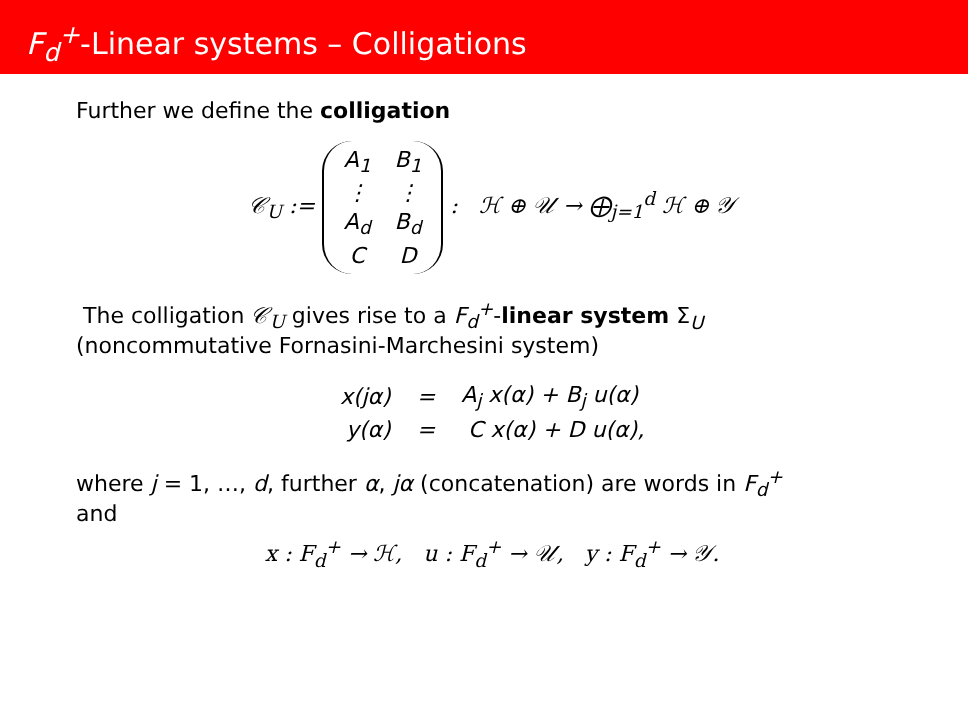F<sub>d</sub><sup>+</sup>-Linear systems – Colligations
Further we define the colligation
𝒞<sub>U</sub> :=
| A<sub>1</sub> | B<sub>1</sub> |
| ⋮ | ⋮ |
| A<sub>d</sub> | B<sub>d</sub> |
| C | D |
: ℋ ⊕ 𝒰 → ⨁<sub>j=1</sub><sup>d</sup> ℋ ⊕ 𝒴
The colligation 𝒞<sub>U</sub> gives rise to a F<sub>d</sub><sup>+</sup>-linear system Σ<sub>U</sub>
(noncommutative Fornasini-Marchesini system)
| x(jα) | = | A<sub>j</sub> x(α) + B<sub>j</sub> u(α) |
| y(α) | = | C x(α) + D u(α), |
where j = 1, …, d, further α, jα (concatenation) are words in F<sub>d</sub><sup>+</sup>
and
x : F<sub>d</sub><sup>+</sup> → ℋ, u : F<sub>d</sub><sup>+</sup> → 𝒰, y : F<sub>d</sub><sup>+</sup> → 𝒴.